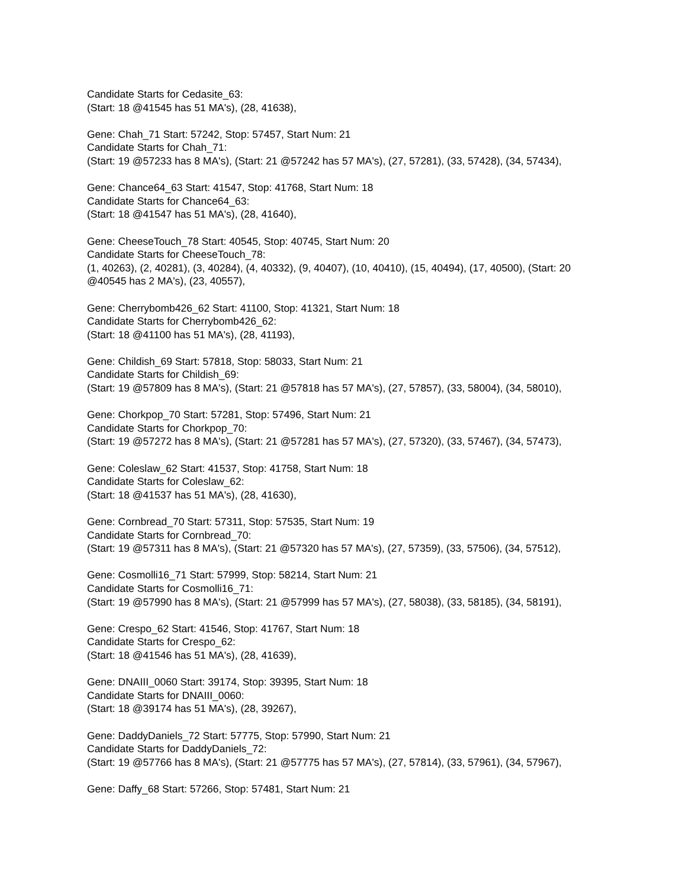Candidate Starts for Cedasite_63:
(Start: 18 @41545 has 51 MA's), (28, 41638),
Gene: Chah_71 Start: 57242, Stop: 57457, Start Num: 21
Candidate Starts for Chah_71:
(Start: 19 @57233 has 8 MA's), (Start: 21 @57242 has 57 MA's), (27, 57281), (33, 57428), (34, 57434),
Gene: Chance64_63 Start: 41547, Stop: 41768, Start Num: 18
Candidate Starts for Chance64_63:
(Start: 18 @41547 has 51 MA's), (28, 41640),
Gene: CheeseTouch_78 Start: 40545, Stop: 40745, Start Num: 20
Candidate Starts for CheeseTouch_78:
(1, 40263), (2, 40281), (3, 40284), (4, 40332), (9, 40407), (10, 40410), (15, 40494), (17, 40500), (Start: 20 @40545 has 2 MA's), (23, 40557),
Gene: Cherrybomb426_62 Start: 41100, Stop: 41321, Start Num: 18
Candidate Starts for Cherrybomb426_62:
(Start: 18 @41100 has 51 MA's), (28, 41193),
Gene: Childish_69 Start: 57818, Stop: 58033, Start Num: 21
Candidate Starts for Childish_69:
(Start: 19 @57809 has 8 MA's), (Start: 21 @57818 has 57 MA's), (27, 57857), (33, 58004), (34, 58010),
Gene: Chorkpop_70 Start: 57281, Stop: 57496, Start Num: 21
Candidate Starts for Chorkpop_70:
(Start: 19 @57272 has 8 MA's), (Start: 21 @57281 has 57 MA's), (27, 57320), (33, 57467), (34, 57473),
Gene: Coleslaw_62 Start: 41537, Stop: 41758, Start Num: 18
Candidate Starts for Coleslaw_62:
(Start: 18 @41537 has 51 MA's), (28, 41630),
Gene: Cornbread_70 Start: 57311, Stop: 57535, Start Num: 19
Candidate Starts for Cornbread_70:
(Start: 19 @57311 has 8 MA's), (Start: 21 @57320 has 57 MA's), (27, 57359), (33, 57506), (34, 57512),
Gene: Cosmolli16_71 Start: 57999, Stop: 58214, Start Num: 21
Candidate Starts for Cosmolli16_71:
(Start: 19 @57990 has 8 MA's), (Start: 21 @57999 has 57 MA's), (27, 58038), (33, 58185), (34, 58191),
Gene: Crespo_62 Start: 41546, Stop: 41767, Start Num: 18
Candidate Starts for Crespo_62:
(Start: 18 @41546 has 51 MA's), (28, 41639),
Gene: DNAIII_0060 Start: 39174, Stop: 39395, Start Num: 18
Candidate Starts for DNAIII_0060:
(Start: 18 @39174 has 51 MA's), (28, 39267),
Gene: DaddyDaniels_72 Start: 57775, Stop: 57990, Start Num: 21
Candidate Starts for DaddyDaniels_72:
(Start: 19 @57766 has 8 MA's), (Start: 21 @57775 has 57 MA's), (27, 57814), (33, 57961), (34, 57967),
Gene: Daffy_68 Start: 57266, Stop: 57481, Start Num: 21